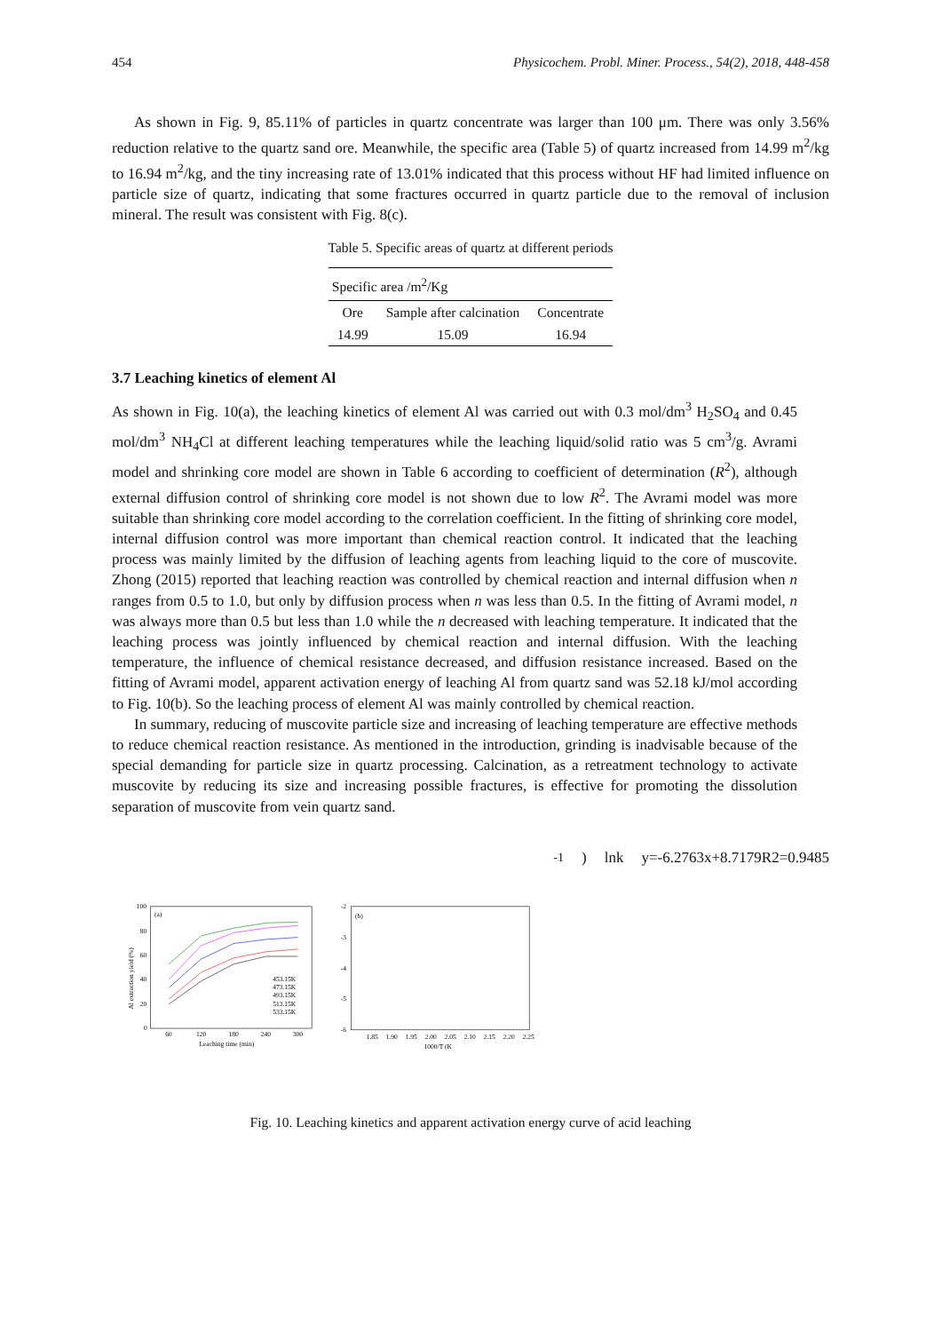454 Physicochem. Probl. Miner. Process., 54(2), 2018, 448-458
As shown in Fig. 9, 85.11% of particles in quartz concentrate was larger than 100 μm. There was only 3.56% reduction relative to the quartz sand ore. Meanwhile, the specific area (Table 5) of quartz increased from 14.99 m<sup>2</sup>/kg to 16.94 m<sup>2</sup>/kg, and the tiny increasing rate of 13.01% indicated that this process without HF had limited influence on particle size of quartz, indicating that some fractures occurred in quartz particle due to the removal of inclusion mineral. The result was consistent with Fig. 8(c).
Table 5. Specific areas of quartz at different periods
| Specific area /m<sup>2</sup>/Kg | | |
| --- | --- | --- |
| Ore | Sample after calcination | Concentrate |
| 14.99 | 15.09 | 16.94 |
3.7 Leaching kinetics of element Al
As shown in Fig. 10(a), the leaching kinetics of element Al was carried out with 0.3 mol/dm<sup>3</sup> H<sub>2</sub>SO<sub>4</sub> and 0.45 mol/dm<sup>3</sup> NH<sub>4</sub>Cl at different leaching temperatures while the leaching liquid/solid ratio was 5 cm<sup>3</sup>/g. Avrami model and shrinking core model are shown in Table 6 according to coefficient of determination (R<sup>2</sup>), although external diffusion control of shrinking core model is not shown due to low R<sup>2</sup>. The Avrami model was more suitable than shrinking core model according to the correlation coefficient. In the fitting of shrinking core model, internal diffusion control was more important than chemical reaction control. It indicated that the leaching process was mainly limited by the diffusion of leaching agents from leaching liquid to the core of muscovite. Zhong (2015) reported that leaching reaction was controlled by chemical reaction and internal diffusion when n ranges from 0.5 to 1.0, but only by diffusion process when n was less than 0.5. In the fitting of Avrami model, n was always more than 0.5 but less than 1.0 while the n decreased with leaching temperature. It indicated that the leaching process was jointly influenced by chemical reaction and internal diffusion. With the leaching temperature, the influence of chemical resistance decreased, and diffusion resistance increased. Based on the fitting of Avrami model, apparent activation energy of leaching Al from quartz sand was 52.18 kJ/mol according to Fig. 10(b). So the leaching process of element Al was mainly controlled by chemical reaction.
In summary, reducing of muscovite particle size and increasing of leaching temperature are effective methods to reduce chemical reaction resistance. As mentioned in the introduction, grinding is inadvisable because of the special demanding for particle size in quartz processing. Calcination, as a retreatment technology to activate muscovite by reducing its size and increasing possible fractures, is effective for promoting the dissolution separation of muscovite from vein quartz sand.
(a)
100
80
60
40
20
0
60
120
180
240
300
Leaching time (min)
Al extraction yield (%)
453.15K
473.15K
493.15K
513.15K
533.15K
(b)
-2
-3
-4
-5
-6
1.85
1.90
1.95
2.00
2.05
2.10
2.15
2.20
2.25
1000/T (K-1)
lnk
y=-6.2763x+8.7179
R2=0.9485
Fig. 10. Leaching kinetics and apparent activation energy curve of acid leaching